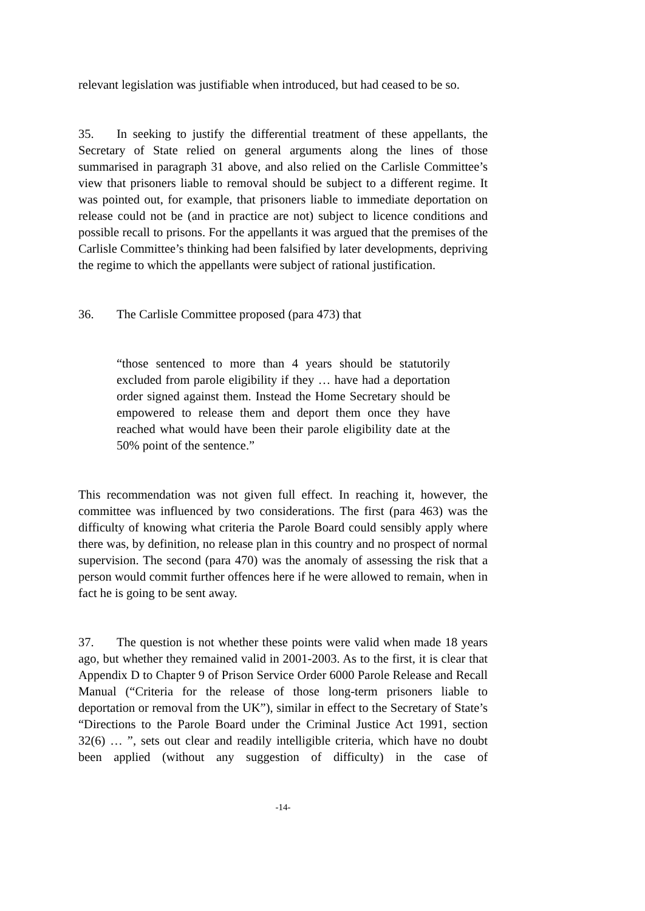relevant legislation was justifiable when introduced, but had ceased to be so.
35. In seeking to justify the differential treatment of these appellants, the Secretary of State relied on general arguments along the lines of those summarised in paragraph 31 above, and also relied on the Carlisle Committee’s view that prisoners liable to removal should be subject to a different regime. It was pointed out, for example, that prisoners liable to immediate deportation on release could not be (and in practice are not) subject to licence conditions and possible recall to prisons. For the appellants it was argued that the premises of the Carlisle Committee’s thinking had been falsified by later developments, depriving the regime to which the appellants were subject of rational justification.
36. The Carlisle Committee proposed (para 473) that
“those sentenced to more than 4 years should be statutorily excluded from parole eligibility if they … have had a deportation order signed against them. Instead the Home Secretary should be empowered to release them and deport them once they have reached what would have been their parole eligibility date at the 50% point of the sentence.”
This recommendation was not given full effect. In reaching it, however, the committee was influenced by two considerations. The first (para 463) was the difficulty of knowing what criteria the Parole Board could sensibly apply where there was, by definition, no release plan in this country and no prospect of normal supervision. The second (para 470) was the anomaly of assessing the risk that a person would commit further offences here if he were allowed to remain, when in fact he is going to be sent away.
37. The question is not whether these points were valid when made 18 years ago, but whether they remained valid in 2001-2003. As to the first, it is clear that Appendix D to Chapter 9 of Prison Service Order 6000 Parole Release and Recall Manual (“Criteria for the release of those long-term prisoners liable to deportation or removal from the UK”), similar in effect to the Secretary of State’s “Directions to the Parole Board under the Criminal Justice Act 1991, section 32(6) … ”, sets out clear and readily intelligible criteria, which have no doubt been applied (without any suggestion of difficulty) in the case of
-14-